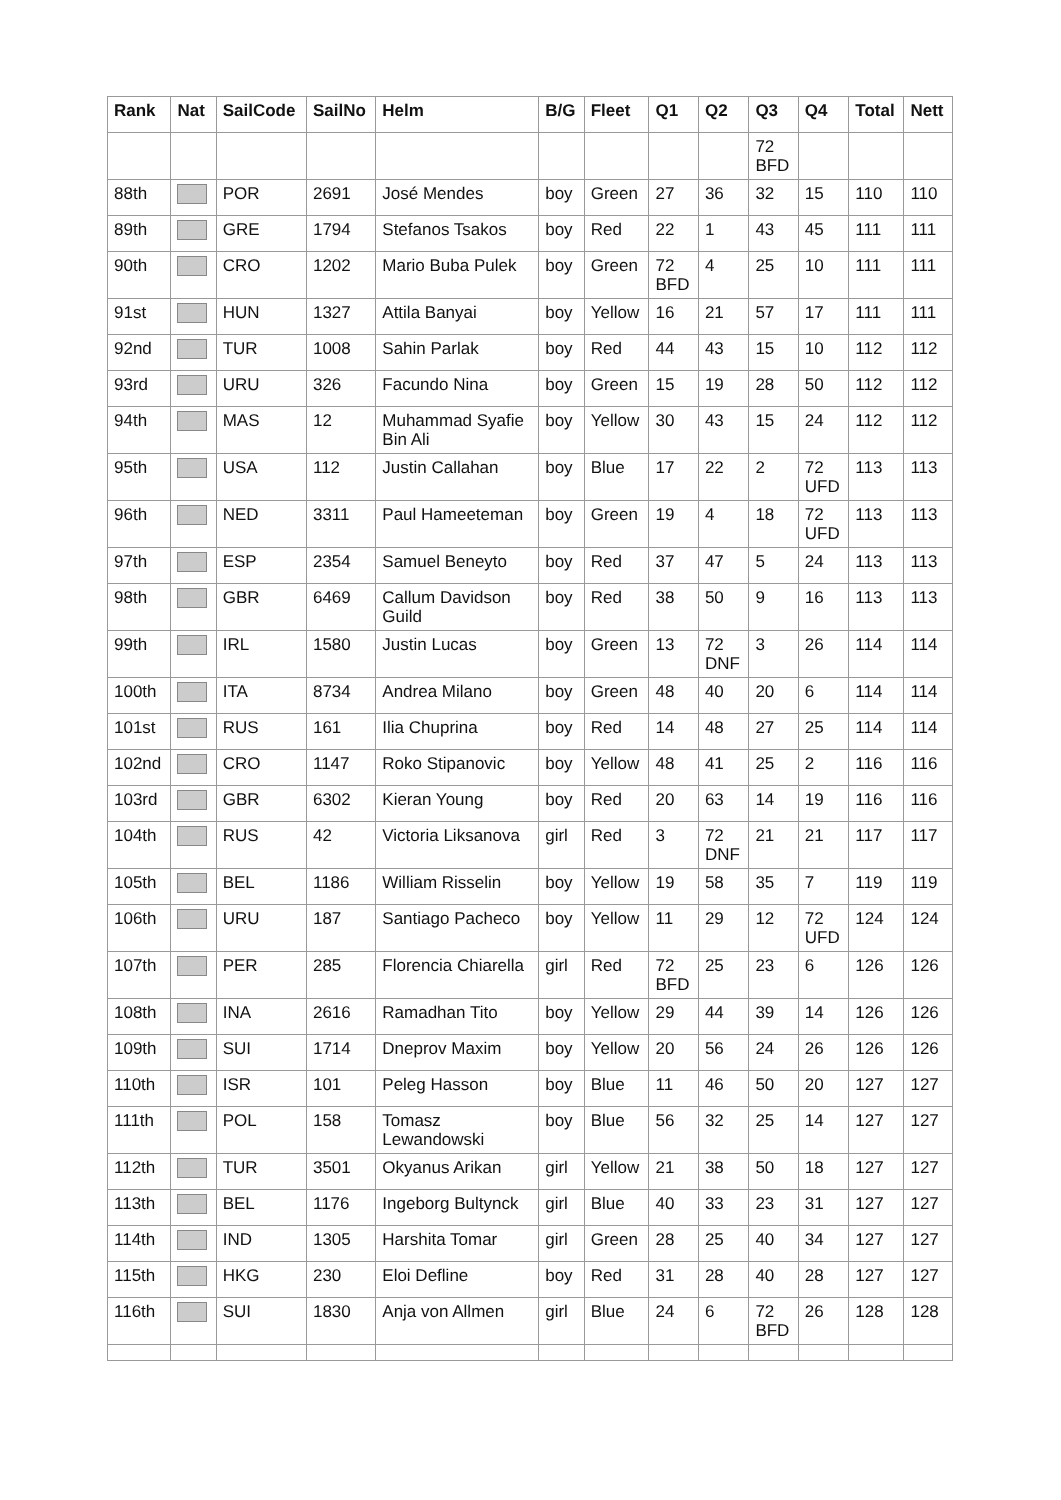| Rank | Nat | SailCode | SailNo | Helm | B/G | Fleet | Q1 | Q2 | Q3 | Q4 | Total | Nett |
| --- | --- | --- | --- | --- | --- | --- | --- | --- | --- | --- | --- | --- |
| | | | | | | | | | 72 BFD | | | |
| 88th | | POR | 2691 | José Mendes | boy | Green | 27 | 36 | 32 | 15 | 110 | 110 |
| 89th | | GRE | 1794 | Stefanos Tsakos | boy | Red | 22 | 1 | 43 | 45 | 111 | 111 |
| 90th | | CRO | 1202 | Mario Buba Pulek | boy | Green | 72 BFD | 4 | 25 | 10 | 111 | 111 |
| 91st | | HUN | 1327 | Attila Banyai | boy | Yellow | 16 | 21 | 57 | 17 | 111 | 111 |
| 92nd | | TUR | 1008 | Sahin Parlak | boy | Red | 44 | 43 | 15 | 10 | 112 | 112 |
| 93rd | | URU | 326 | Facundo Nina | boy | Green | 15 | 19 | 28 | 50 | 112 | 112 |
| 94th | | MAS | 12 | Muhammad Syafie Bin Ali | boy | Yellow | 30 | 43 | 15 | 24 | 112 | 112 |
| 95th | | USA | 112 | Justin Callahan | boy | Blue | 17 | 22 | 2 | 72 UFD | 113 | 113 |
| 96th | | NED | 3311 | Paul Hameeteman | boy | Green | 19 | 4 | 18 | 72 UFD | 113 | 113 |
| 97th | | ESP | 2354 | Samuel Beneyto | boy | Red | 37 | 47 | 5 | 24 | 113 | 113 |
| 98th | | GBR | 6469 | Callum Davidson Guild | boy | Red | 38 | 50 | 9 | 16 | 113 | 113 |
| 99th | | IRL | 1580 | Justin Lucas | boy | Green | 13 | 72 DNF | 3 | 26 | 114 | 114 |
| 100th | | ITA | 8734 | Andrea Milano | boy | Green | 48 | 40 | 20 | 6 | 114 | 114 |
| 101st | | RUS | 161 | Ilia Chuprina | boy | Red | 14 | 48 | 27 | 25 | 114 | 114 |
| 102nd | | CRO | 1147 | Roko Stipanovic | boy | Yellow | 48 | 41 | 25 | 2 | 116 | 116 |
| 103rd | | GBR | 6302 | Kieran Young | boy | Red | 20 | 63 | 14 | 19 | 116 | 116 |
| 104th | | RUS | 42 | Victoria Liksanova | girl | Red | 3 | 72 DNF | 21 | 21 | 117 | 117 |
| 105th | | BEL | 1186 | William Risselin | boy | Yellow | 19 | 58 | 35 | 7 | 119 | 119 |
| 106th | | URU | 187 | Santiago Pacheco | boy | Yellow | 11 | 29 | 12 | 72 UFD | 124 | 124 |
| 107th | | PER | 285 | Florencia Chiarella | girl | Red | 72 BFD | 25 | 23 | 6 | 126 | 126 |
| 108th | | INA | 2616 | Ramadhan Tito | boy | Yellow | 29 | 44 | 39 | 14 | 126 | 126 |
| 109th | | SUI | 1714 | Dneprov Maxim | boy | Yellow | 20 | 56 | 24 | 26 | 126 | 126 |
| 110th | | ISR | 101 | Peleg Hasson | boy | Blue | 11 | 46 | 50 | 20 | 127 | 127 |
| 111th | | POL | 158 | Tomasz Lewandowski | boy | Blue | 56 | 32 | 25 | 14 | 127 | 127 |
| 112th | | TUR | 3501 | Okyanus Arikan | girl | Yellow | 21 | 38 | 50 | 18 | 127 | 127 |
| 113th | | BEL | 1176 | Ingeborg Bultynck | girl | Blue | 40 | 33 | 23 | 31 | 127 | 127 |
| 114th | | IND | 1305 | Harshita Tomar | girl | Green | 28 | 25 | 40 | 34 | 127 | 127 |
| 115th | | HKG | 230 | Eloi Defline | boy | Red | 31 | 28 | 40 | 28 | 127 | 127 |
| 116th | | SUI | 1830 | Anja von Allmen | girl | Blue | 24 | 6 | 72 BFD | 26 | 128 | 128 |